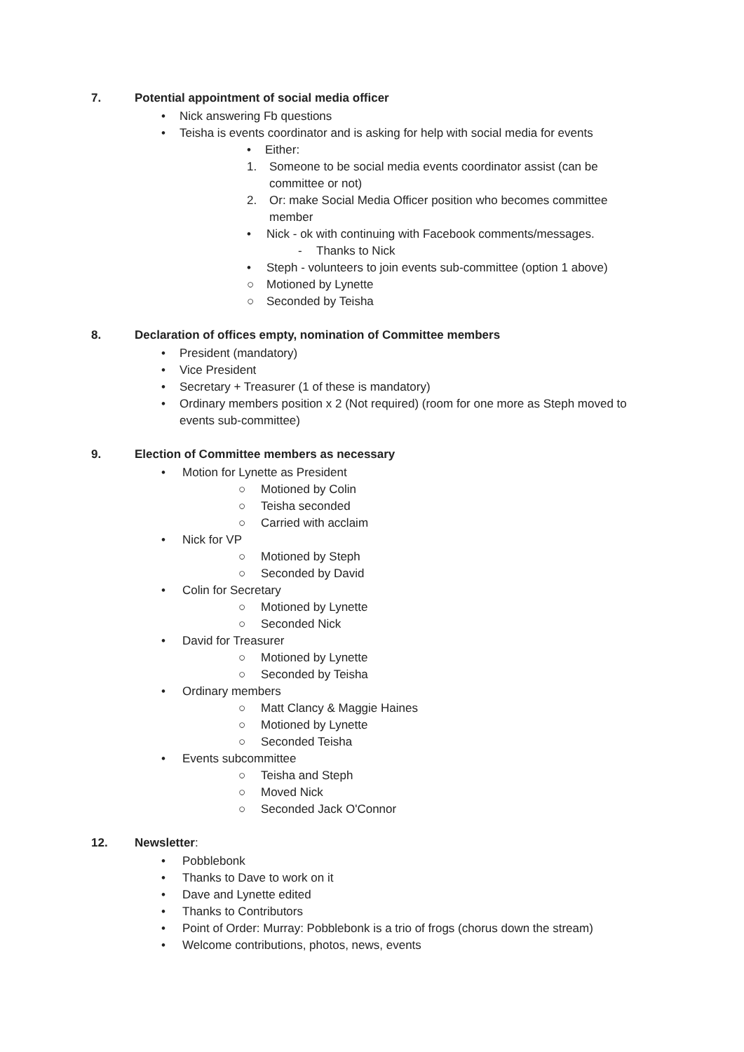7. Potential appointment of social media officer
• Nick answering Fb questions
• Teisha is events coordinator and is asking for help with social media for events
• Either:
1. Someone to be social media events coordinator assist (can be committee or not)
2. Or: make Social Media Officer position who becomes committee member
• Nick - ok with continuing with Facebook comments/messages.
- Thanks to Nick
• Steph - volunteers to join events sub-committee (option 1 above)
○ Motioned by Lynette
○ Seconded by Teisha
8. Declaration of offices empty, nomination of Committee members
• President (mandatory)
• Vice President
• Secretary + Treasurer (1 of these is mandatory)
• Ordinary members position x 2 (Not required) (room for one more as Steph moved to events sub-committee)
9. Election of Committee members as necessary
• Motion for Lynette as President
○ Motioned by Colin
○ Teisha seconded
○ Carried with acclaim
• Nick for VP
○ Motioned by Steph
○ Seconded by David
• Colin for Secretary
○ Motioned by Lynette
○ Seconded Nick
• David for Treasurer
○ Motioned by Lynette
○ Seconded by Teisha
• Ordinary members
○ Matt Clancy & Maggie Haines
○ Motioned by Lynette
○ Seconded Teisha
• Events subcommittee
○ Teisha and Steph
○ Moved Nick
○ Seconded Jack O'Connor
12. Newsletter:
• Pobblebonk
• Thanks to Dave to work on it
• Dave and Lynette edited
• Thanks to Contributors
• Point of Order: Murray: Pobblebonk is a trio of frogs (chorus down the stream)
• Welcome contributions, photos, news, events